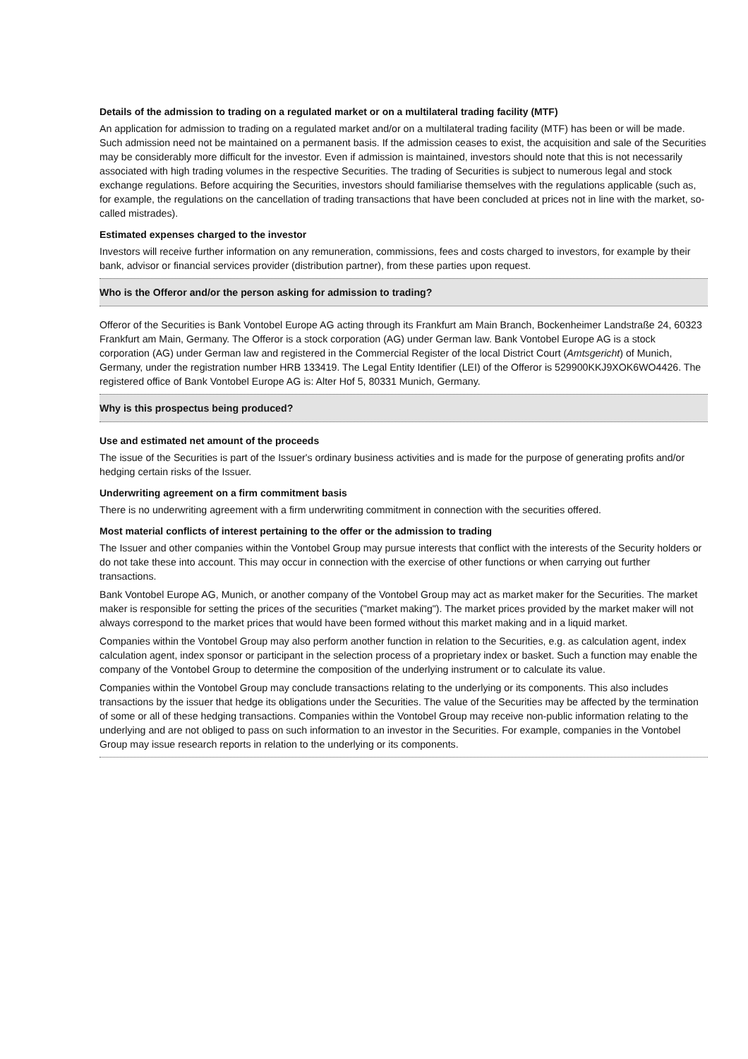Details of the admission to trading on a regulated market or on a multilateral trading facility (MTF)
An application for admission to trading on a regulated market and/or on a multilateral trading facility (MTF) has been or will be made. Such admission need not be maintained on a permanent basis. If the admission ceases to exist, the acquisition and sale of the Securities may be considerably more difficult for the investor. Even if admission is maintained, investors should note that this is not necessarily associated with high trading volumes in the respective Securities. The trading of Securities is subject to numerous legal and stock exchange regulations. Before acquiring the Securities, investors should familiarise themselves with the regulations applicable (such as, for example, the regulations on the cancellation of trading transactions that have been concluded at prices not in line with the market, so-called mistrades).
Estimated expenses charged to the investor
Investors will receive further information on any remuneration, commissions, fees and costs charged to investors, for example by their bank, advisor or financial services provider (distribution partner), from these parties upon request.
Who is the Offeror and/or the person asking for admission to trading?
Offeror of the Securities is Bank Vontobel Europe AG acting through its Frankfurt am Main Branch, Bockenheimer Landstraße 24, 60323 Frankfurt am Main, Germany. The Offeror is a stock corporation (AG) under German law. Bank Vontobel Europe AG is a stock corporation (AG) under German law and registered in the Commercial Register of the local District Court (Amtsgericht) of Munich, Germany, under the registration number HRB 133419. The Legal Entity Identifier (LEI) of the Offeror is 529900KKJ9XOK6WO4426. The registered office of Bank Vontobel Europe AG is: Alter Hof 5, 80331 Munich, Germany.
Why is this prospectus being produced?
Use and estimated net amount of the proceeds
The issue of the Securities is part of the Issuer's ordinary business activities and is made for the purpose of generating profits and/or hedging certain risks of the Issuer.
Underwriting agreement on a firm commitment basis
There is no underwriting agreement with a firm underwriting commitment in connection with the securities offered.
Most material conflicts of interest pertaining to the offer or the admission to trading
The Issuer and other companies within the Vontobel Group may pursue interests that conflict with the interests of the Security holders or do not take these into account. This may occur in connection with the exercise of other functions or when carrying out further transactions.
Bank Vontobel Europe AG, Munich, or another company of the Vontobel Group may act as market maker for the Securities. The market maker is responsible for setting the prices of the securities ("market making"). The market prices provided by the market maker will not always correspond to the market prices that would have been formed without this market making and in a liquid market.
Companies within the Vontobel Group may also perform another function in relation to the Securities, e.g. as calculation agent, index calculation agent, index sponsor or participant in the selection process of a proprietary index or basket. Such a function may enable the company of the Vontobel Group to determine the composition of the underlying instrument or to calculate its value.
Companies within the Vontobel Group may conclude transactions relating to the underlying or its components. This also includes transactions by the issuer that hedge its obligations under the Securities. The value of the Securities may be affected by the termination of some or all of these hedging transactions. Companies within the Vontobel Group may receive non-public information relating to the underlying and are not obliged to pass on such information to an investor in the Securities. For example, companies in the Vontobel Group may issue research reports in relation to the underlying or its components.